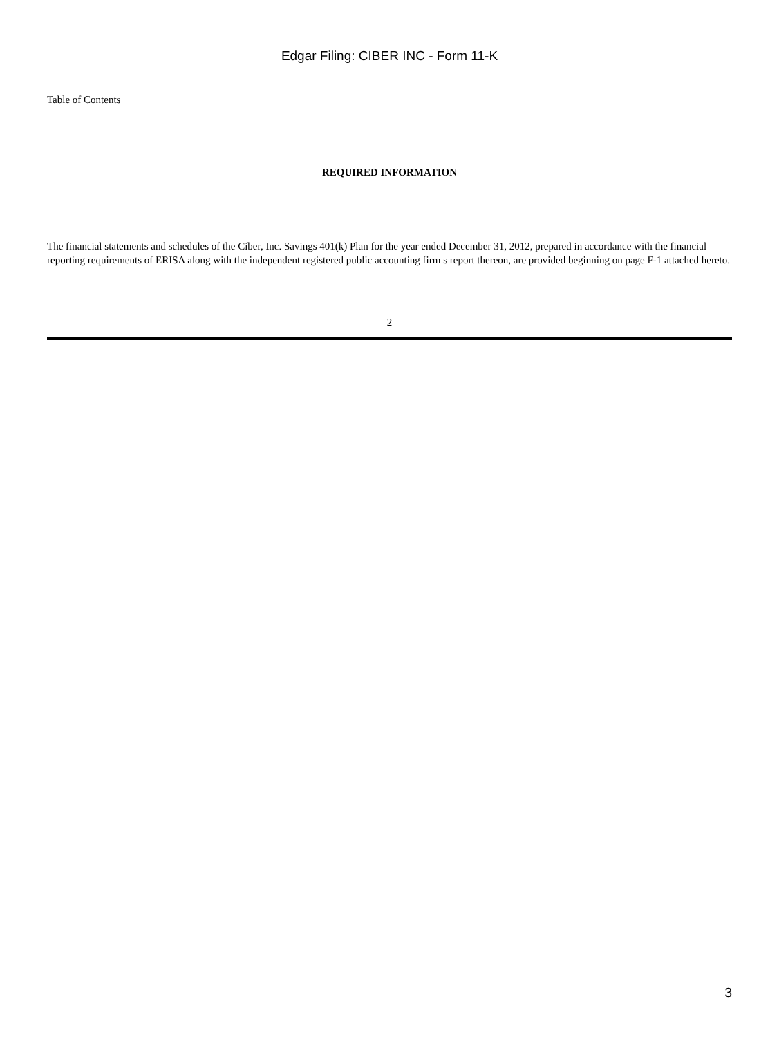Edgar Filing: CIBER INC - Form 11-K
Table of Contents
REQUIRED INFORMATION
The financial statements and schedules of the Ciber, Inc. Savings 401(k) Plan for the year ended December 31, 2012, prepared in accordance with the financial reporting requirements of ERISA along with the independent registered public accounting firm s report thereon, are provided beginning on page F-1 attached hereto.
2
3